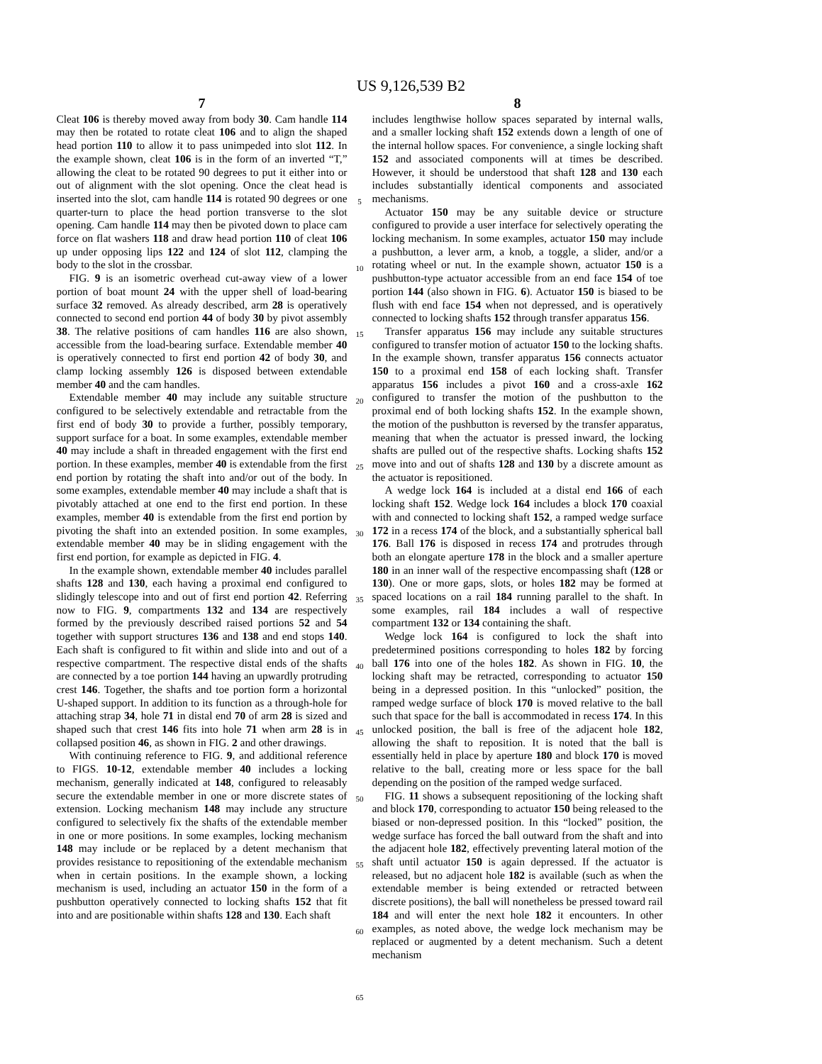US 9,126,539 B2
7
Cleat 106 is thereby moved away from body 30. Cam handle 114 may then be rotated to rotate cleat 106 and to align the shaped head portion 110 to allow it to pass unimpeded into slot 112. In the example shown, cleat 106 is in the form of an inverted “T,” allowing the cleat to be rotated 90 degrees to put it either into or out of alignment with the slot opening. Once the cleat head is inserted into the slot, cam handle 114 is rotated 90 degrees or one quarter-turn to place the head portion transverse to the slot opening. Cam handle 114 may then be pivoted down to place cam force on flat washers 118 and draw head portion 110 of cleat 106 up under opposing lips 122 and 124 of slot 112, clamping the body to the slot in the crossbar.
FIG. 9 is an isometric overhead cut-away view of a lower portion of boat mount 24 with the upper shell of load-bearing surface 32 removed. As already described, arm 28 is operatively connected to second end portion 44 of body 30 by pivot assembly 38. The relative positions of cam handles 116 are also shown, accessible from the load-bearing surface. Extendable member 40 is operatively connected to first end portion 42 of body 30, and clamp locking assembly 126 is disposed between extendable member 40 and the cam handles.
Extendable member 40 may include any suitable structure configured to be selectively extendable and retractable from the first end of body 30 to provide a further, possibly temporary, support surface for a boat. In some examples, extendable member 40 may include a shaft in threaded engagement with the first end portion. In these examples, member 40 is extendable from the first end portion by rotating the shaft into and/or out of the body. In some examples, extendable member 40 may include a shaft that is pivotably attached at one end to the first end portion. In these examples, member 40 is extendable from the first end portion by pivoting the shaft into an extended position. In some examples, extendable member 40 may be in sliding engagement with the first end portion, for example as depicted in FIG. 4.
In the example shown, extendable member 40 includes parallel shafts 128 and 130, each having a proximal end configured to slidingly telescope into and out of first end portion 42. Referring now to FIG. 9, compartments 132 and 134 are respectively formed by the previously described raised portions 52 and 54 together with support structures 136 and 138 and end stops 140. Each shaft is configured to fit within and slide into and out of a respective compartment. The respective distal ends of the shafts are connected by a toe portion 144 having an upwardly protruding crest 146. Together, the shafts and toe portion form a horizontal U-shaped support. In addition to its function as a through-hole for attaching strap 34, hole 71 in distal end 70 of arm 28 is sized and shaped such that crest 146 fits into hole 71 when arm 28 is in collapsed position 46, as shown in FIG. 2 and other drawings.
With continuing reference to FIG. 9, and additional reference to FIGS. 10-12, extendable member 40 includes a locking mechanism, generally indicated at 148, configured to releasably secure the extendable member in one or more discrete states of extension. Locking mechanism 148 may include any structure configured to selectively fix the shafts of the extendable member in one or more positions. In some examples, locking mechanism 148 may include or be replaced by a detent mechanism that provides resistance to repositioning of the extendable mechanism when in certain positions. In the example shown, a locking mechanism is used, including an actuator 150 in the form of a pushbutton operatively connected to locking shafts 152 that fit into and are positionable within shafts 128 and 130. Each shaft
5
10
15
20
25
30
35
40
45
50
55
60
65
8
includes lengthwise hollow spaces separated by internal walls, and a smaller locking shaft 152 extends down a length of one of the internal hollow spaces. For convenience, a single locking shaft 152 and associated components will at times be described. However, it should be understood that shaft 128 and 130 each includes substantially identical components and associated mechanisms.
Actuator 150 may be any suitable device or structure configured to provide a user interface for selectively operating the locking mechanism. In some examples, actuator 150 may include a pushbutton, a lever arm, a knob, a toggle, a slider, and/or a rotating wheel or nut. In the example shown, actuator 150 is a pushbutton-type actuator accessible from an end face 154 of toe portion 144 (also shown in FIG. 6). Actuator 150 is biased to be flush with end face 154 when not depressed, and is operatively connected to locking shafts 152 through transfer apparatus 156.
Transfer apparatus 156 may include any suitable structures configured to transfer motion of actuator 150 to the locking shafts. In the example shown, transfer apparatus 156 connects actuator 150 to a proximal end 158 of each locking shaft. Transfer apparatus 156 includes a pivot 160 and a cross-axle 162 configured to transfer the motion of the pushbutton to the proximal end of both locking shafts 152. In the example shown, the motion of the pushbutton is reversed by the transfer apparatus, meaning that when the actuator is pressed inward, the locking shafts are pulled out of the respective shafts. Locking shafts 152 move into and out of shafts 128 and 130 by a discrete amount as the actuator is repositioned.
A wedge lock 164 is included at a distal end 166 of each locking shaft 152. Wedge lock 164 includes a block 170 coaxial with and connected to locking shaft 152, a ramped wedge surface 172 in a recess 174 of the block, and a substantially spherical ball 176. Ball 176 is disposed in recess 174 and protrudes through both an elongate aperture 178 in the block and a smaller aperture 180 in an inner wall of the respective encompassing shaft (128 or 130). One or more gaps, slots, or holes 182 may be formed at spaced locations on a rail 184 running parallel to the shaft. In some examples, rail 184 includes a wall of respective compartment 132 or 134 containing the shaft.
Wedge lock 164 is configured to lock the shaft into predetermined positions corresponding to holes 182 by forcing ball 176 into one of the holes 182. As shown in FIG. 10, the locking shaft may be retracted, corresponding to actuator 150 being in a depressed position. In this “unlocked” position, the ramped wedge surface of block 170 is moved relative to the ball such that space for the ball is accommodated in recess 174. In this unlocked position, the ball is free of the adjacent hole 182, allowing the shaft to reposition. It is noted that the ball is essentially held in place by aperture 180 and block 170 is moved relative to the ball, creating more or less space for the ball depending on the position of the ramped wedge surfaced.
FIG. 11 shows a subsequent repositioning of the locking shaft and block 170, corresponding to actuator 150 being released to the biased or non-depressed position. In this “locked” position, the wedge surface has forced the ball outward from the shaft and into the adjacent hole 182, effectively preventing lateral motion of the shaft until actuator 150 is again depressed. If the actuator is released, but no adjacent hole 182 is available (such as when the extendable member is being extended or retracted between discrete positions), the ball will nonetheless be pressed toward rail 184 and will enter the next hole 182 it encounters. In other examples, as noted above, the wedge lock mechanism may be replaced or augmented by a detent mechanism. Such a detent mechanism